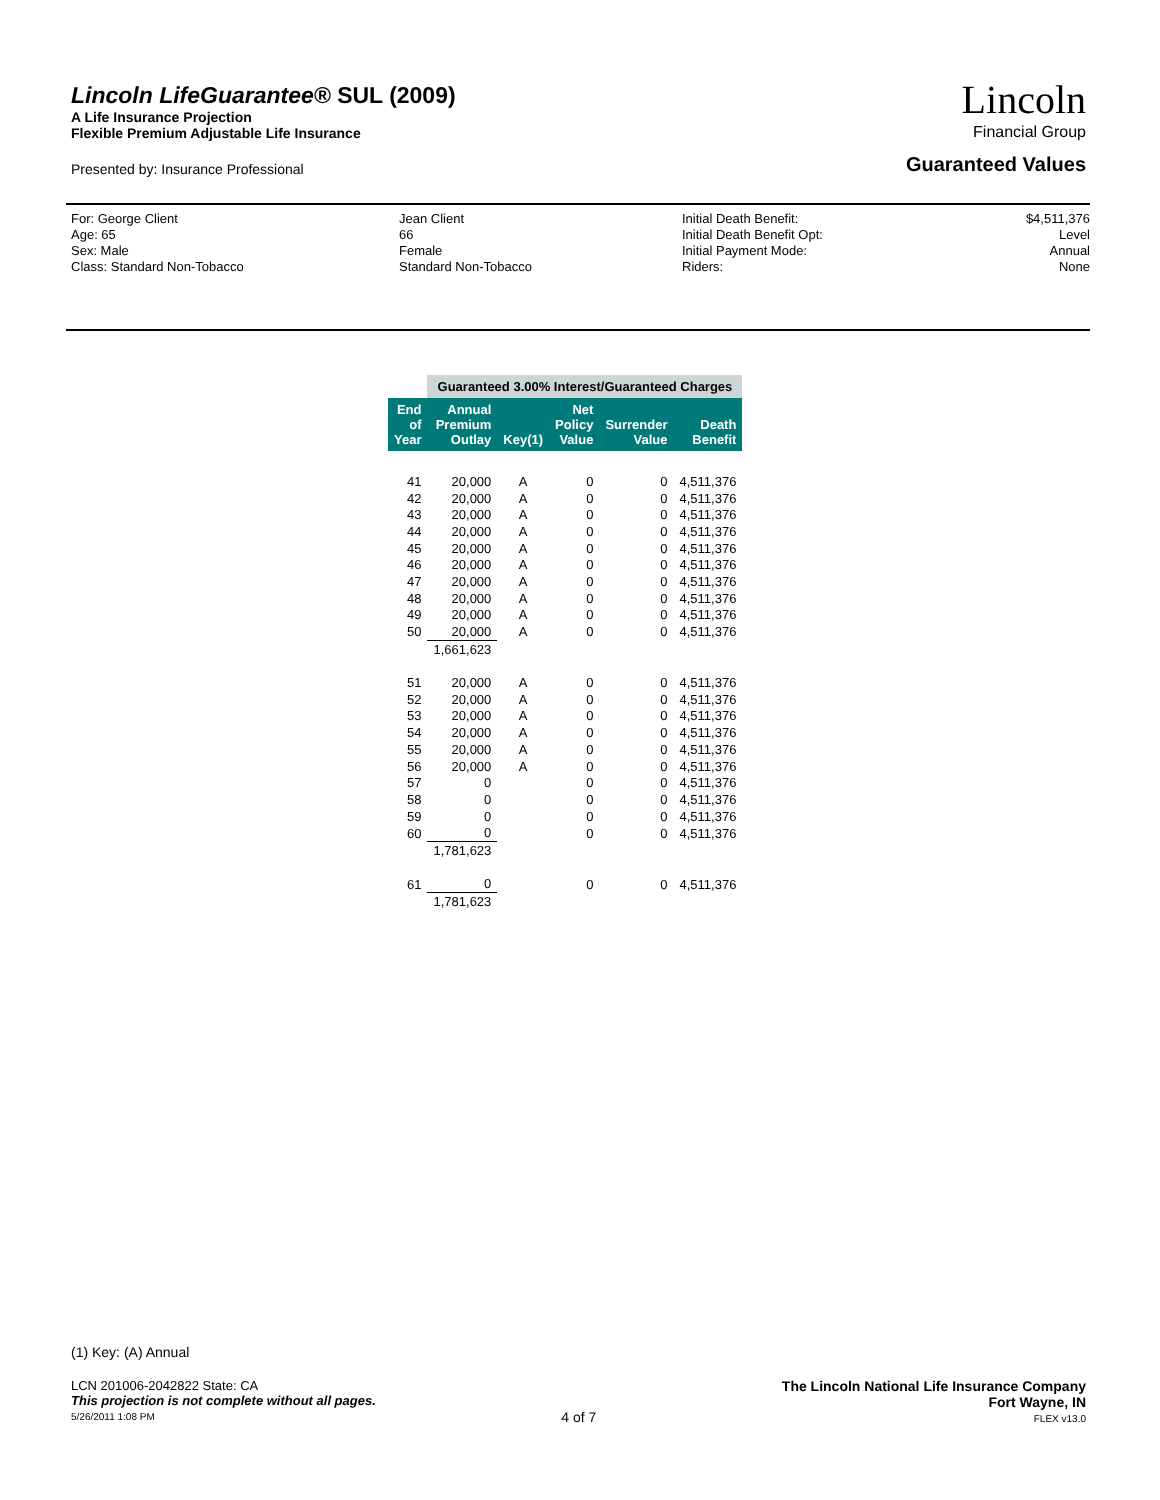Lincoln LifeGuarantee® SUL (2009)
A Life Insurance Projection
Flexible Premium Adjustable Life Insurance
Lincoln
Financial Group
Presented by: Insurance Professional Guaranteed Values
For: George Client
Age: 65
Sex: Male
Class: Standard Non-Tobacco
Jean Client
66
Female
Standard Non-Tobacco
Initial Death Benefit:
Initial Death Benefit Opt:
Initial Payment Mode:
Riders:
$4,511,376
Level
Annual
None
| | Guaranteed 3.00% Interest/Guaranteed Charges | | | | |
| End of Year | Annual Premium Outlay | Key(1) | Net Policy Value | Surrender Value | Death Benefit |
| 41 | 20,000 | A | 0 | 0 | 4,511,376 |
| 42 | 20,000 | A | 0 | 0 | 4,511,376 |
| 43 | 20,000 | A | 0 | 0 | 4,511,376 |
| 44 | 20,000 | A | 0 | 0 | 4,511,376 |
| 45 | 20,000 | A | 0 | 0 | 4,511,376 |
| 46 | 20,000 | A | 0 | 0 | 4,511,376 |
| 47 | 20,000 | A | 0 | 0 | 4,511,376 |
| 48 | 20,000 | A | 0 | 0 | 4,511,376 |
| 49 | 20,000 | A | 0 | 0 | 4,511,376 |
| 50 | 20,000 | A | 0 | 0 | 4,511,376 |
| | 1,661,623 | | | | |
| 51 | 20,000 | A | 0 | 0 | 4,511,376 |
| 52 | 20,000 | A | 0 | 0 | 4,511,376 |
| 53 | 20,000 | A | 0 | 0 | 4,511,376 |
| 54 | 20,000 | A | 0 | 0 | 4,511,376 |
| 55 | 20,000 | A | 0 | 0 | 4,511,376 |
| 56 | 20,000 | A | 0 | 0 | 4,511,376 |
| 57 | 0 | | 0 | 0 | 4,511,376 |
| 58 | 0 | | 0 | 0 | 4,511,376 |
| 59 | 0 | | 0 | 0 | 4,511,376 |
| 60 | 0 | | 0 | 0 | 4,511,376 |
| | 1,781,623 | | | | |
| 61 | 0 | | 0 | 0 | 4,511,376 |
| | 1,781,623 | | | | |
(1) Key: (A) Annual
LCN 201006-2042822 State: CA
This projection is not complete without all pages.
5/26/2011 1:08 PM
4 of 7 The Lincoln National Life Insurance Company
Fort Wayne, IN
FLEX v13.0